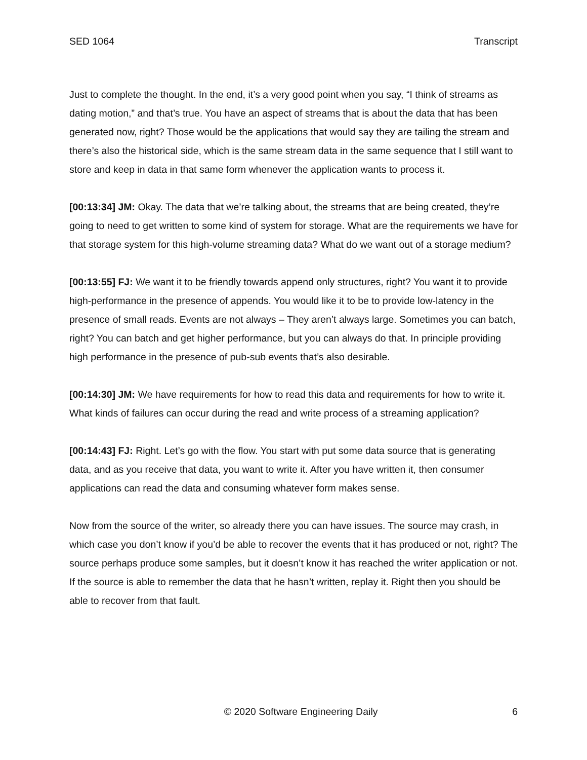SED 1064 Transcript
Just to complete the thought. In the end, it’s a very good point when you say, “I think of streams as dating motion,” and that’s true. You have an aspect of streams that is about the data that has been generated now, right? Those would be the applications that would say they are tailing the stream and there’s also the historical side, which is the same stream data in the same sequence that I still want to store and keep in data in that same form whenever the application wants to process it.
[00:13:34] JM: Okay. The data that we’re talking about, the streams that are being created, they’re going to need to get written to some kind of system for storage. What are the requirements we have for that storage system for this high-volume streaming data? What do we want out of a storage medium?
[00:13:55] FJ: We want it to be friendly towards append only structures, right? You want it to provide high-performance in the presence of appends. You would like it to be to provide low-latency in the presence of small reads. Events are not always – They aren’t always large. Sometimes you can batch, right? You can batch and get higher performance, but you can always do that. In principle providing high performance in the presence of pub-sub events that’s also desirable.
[00:14:30] JM: We have requirements for how to read this data and requirements for how to write it. What kinds of failures can occur during the read and write process of a streaming application?
[00:14:43] FJ: Right. Let’s go with the flow. You start with put some data source that is generating data, and as you receive that data, you want to write it. After you have written it, then consumer applications can read the data and consuming whatever form makes sense.
Now from the source of the writer, so already there you can have issues. The source may crash, in which case you don’t know if you’d be able to recover the events that it has produced or not, right? The source perhaps produce some samples, but it doesn’t know it has reached the writer application or not. If the source is able to remember the data that he hasn’t written, replay it. Right then you should be able to recover from that fault.
© 2020 Software Engineering Daily 6